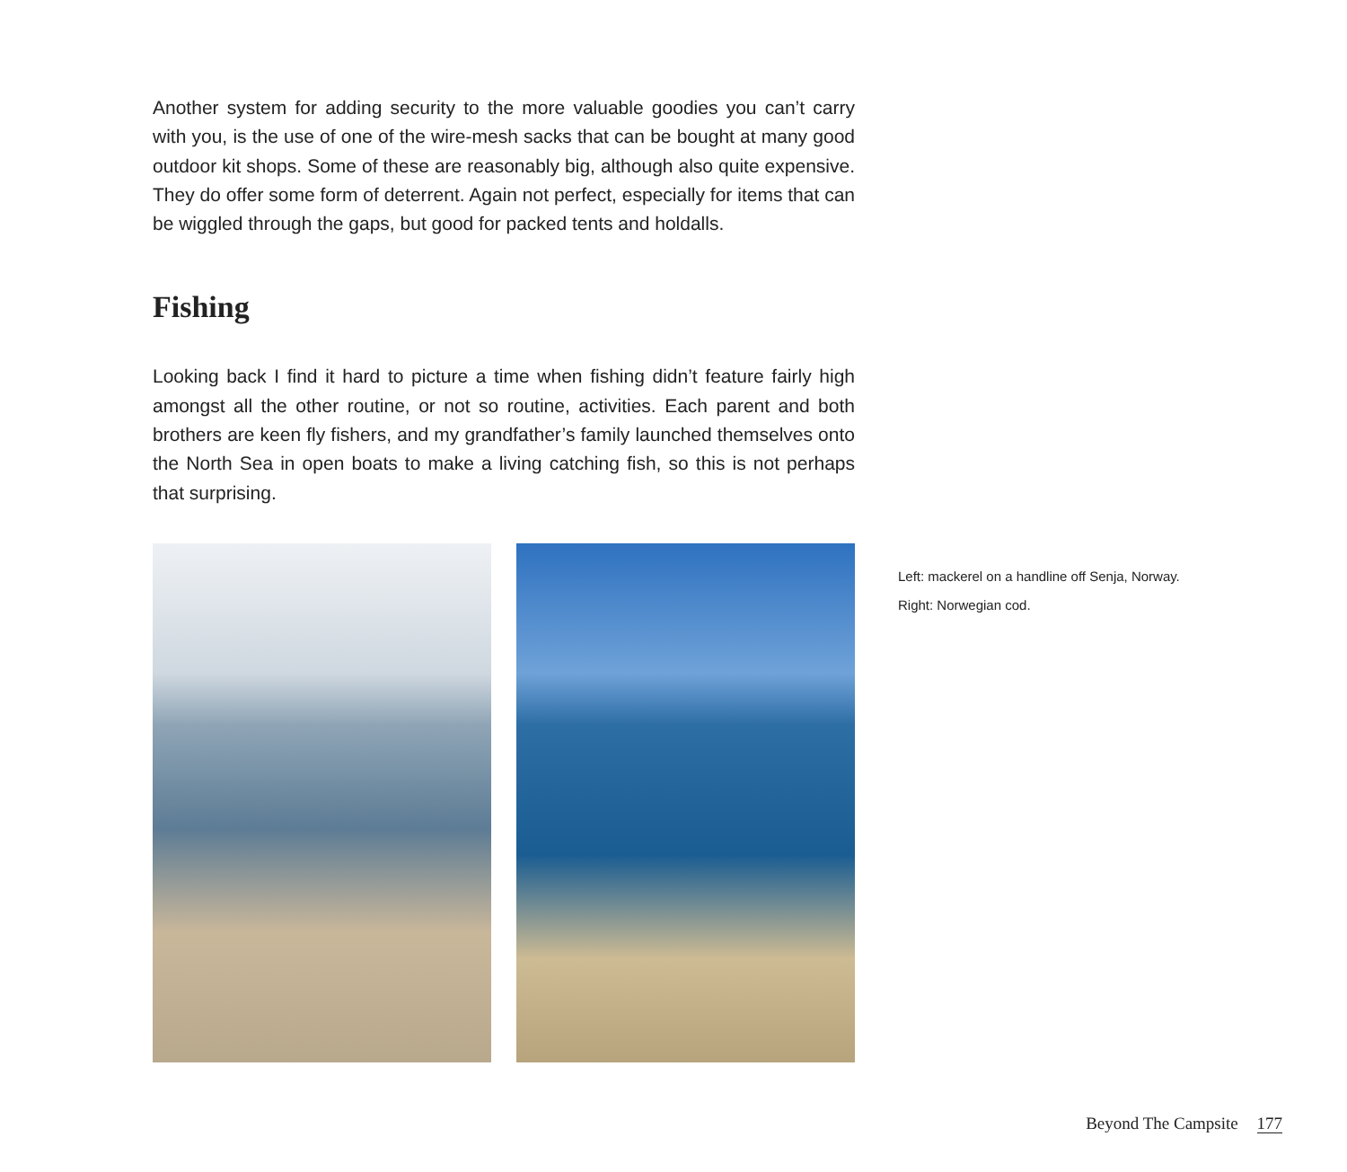Another system for adding security to the more valuable goodies you can’t carry with you, is the use of one of the wire-mesh sacks that can be bought at many good outdoor kit shops. Some of these are reasonably big, although also quite expensive. They do offer some form of deterrent. Again not perfect, especially for items that can be wiggled through the gaps, but good for packed tents and holdalls.
Fishing
Looking back I find it hard to picture a time when fishing didn’t feature fairly high amongst all the other routine, or not so routine, activities. Each parent and both brothers are keen fly fishers, and my grandfather’s family launched themselves onto the North Sea in open boats to make a living catching fish, so this is not perhaps that surprising.
Left: mackerel on a handline off Senja, Norway.
Right: Norwegian cod.
Beyond The Campsite 177